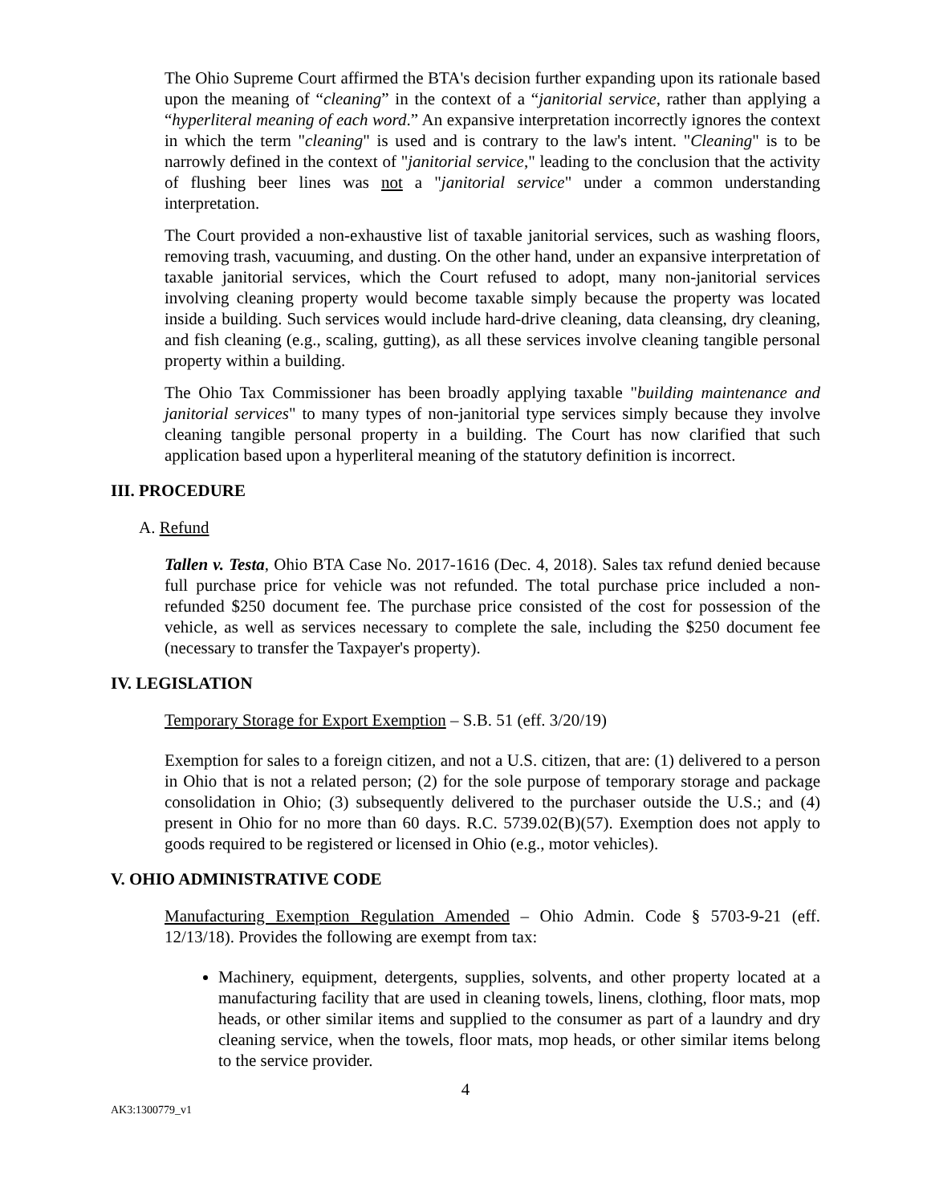The Ohio Supreme Court affirmed the BTA's decision further expanding upon its rationale based upon the meaning of “cleaning” in the context of a “janitorial service, rather than applying a “hyperliteral meaning of each word.” An expansive interpretation incorrectly ignores the context in which the term "cleaning" is used and is contrary to the law's intent. "Cleaning" is to be narrowly defined in the context of "janitorial service," leading to the conclusion that the activity of flushing beer lines was not a "janitorial service" under a common understanding interpretation.
The Court provided a non-exhaustive list of taxable janitorial services, such as washing floors, removing trash, vacuuming, and dusting. On the other hand, under an expansive interpretation of taxable janitorial services, which the Court refused to adopt, many non-janitorial services involving cleaning property would become taxable simply because the property was located inside a building. Such services would include hard-drive cleaning, data cleansing, dry cleaning, and fish cleaning (e.g., scaling, gutting), as all these services involve cleaning tangible personal property within a building.
The Ohio Tax Commissioner has been broadly applying taxable "building maintenance and janitorial services" to many types of non-janitorial type services simply because they involve cleaning tangible personal property in a building. The Court has now clarified that such application based upon a hyperliteral meaning of the statutory definition is incorrect.
III. PROCEDURE
A. Refund
Tallen v. Testa, Ohio BTA Case No. 2017-1616 (Dec. 4, 2018). Sales tax refund denied because full purchase price for vehicle was not refunded. The total purchase price included a non-refunded $250 document fee. The purchase price consisted of the cost for possession of the vehicle, as well as services necessary to complete the sale, including the $250 document fee (necessary to transfer the Taxpayer's property).
IV. LEGISLATION
Temporary Storage for Export Exemption – S.B. 51 (eff. 3/20/19)
Exemption for sales to a foreign citizen, and not a U.S. citizen, that are: (1) delivered to a person in Ohio that is not a related person; (2) for the sole purpose of temporary storage and package consolidation in Ohio; (3) subsequently delivered to the purchaser outside the U.S.; and (4) present in Ohio for no more than 60 days. R.C. 5739.02(B)(57). Exemption does not apply to goods required to be registered or licensed in Ohio (e.g., motor vehicles).
V. OHIO ADMINISTRATIVE CODE
Manufacturing Exemption Regulation Amended – Ohio Admin. Code § 5703-9-21 (eff. 12/13/18). Provides the following are exempt from tax:
Machinery, equipment, detergents, supplies, solvents, and other property located at a manufacturing facility that are used in cleaning towels, linens, clothing, floor mats, mop heads, or other similar items and supplied to the consumer as part of a laundry and dry cleaning service, when the towels, floor mats, mop heads, or other similar items belong to the service provider.
4
AK3:1300779_v1